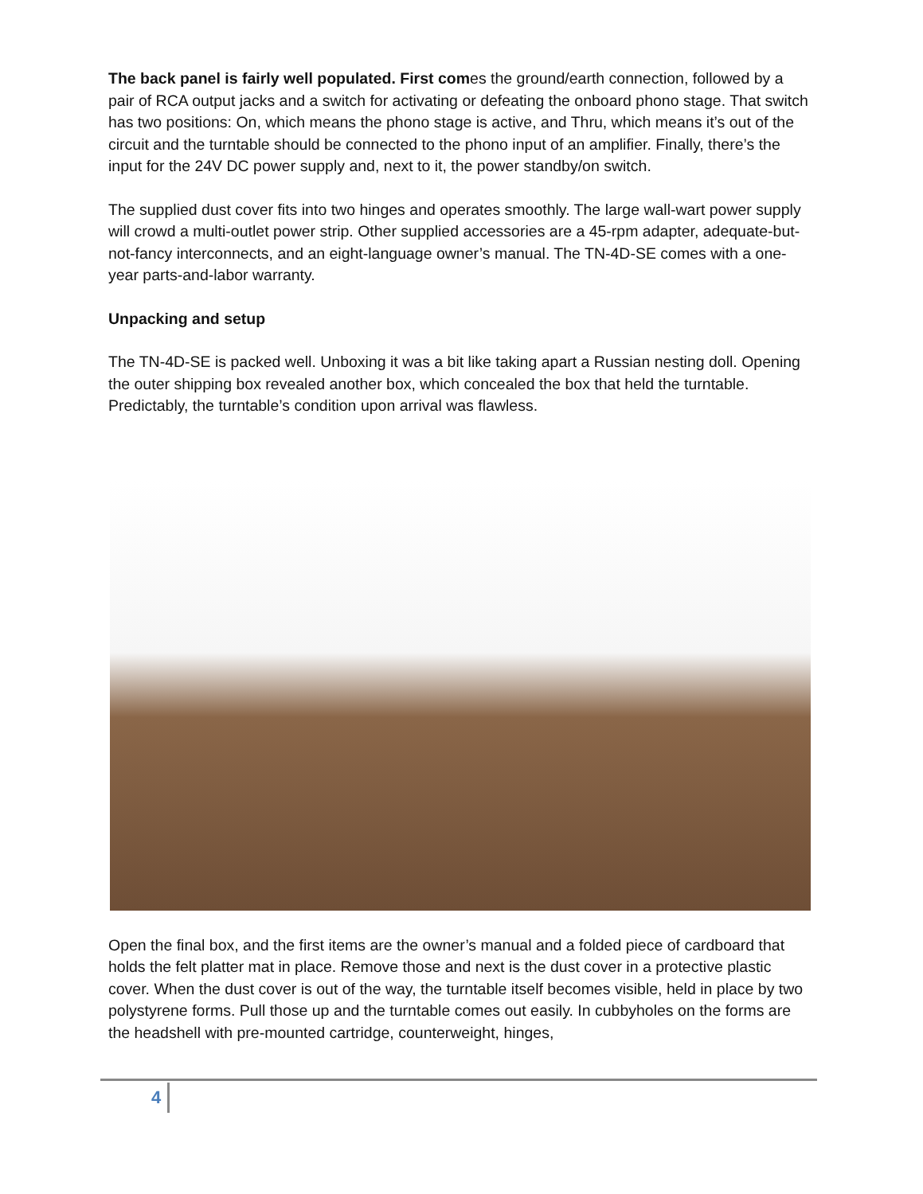The back panel is fairly well populated. First comes the ground/earth connection, followed by a pair of RCA output jacks and a switch for activating or defeating the onboard phono stage. That switch has two positions: On, which means the phono stage is active, and Thru, which means it’s out of the circuit and the turntable should be connected to the phono input of an amplifier. Finally, there’s the input for the 24V DC power supply and, next to it, the power standby/on switch.
The supplied dust cover fits into two hinges and operates smoothly. The large wall-wart power supply will crowd a multi-outlet power strip. Other supplied accessories are a 45-rpm adapter, adequate-but-not-fancy interconnects, and an eight-language owner’s manual. The TN-4D-SE comes with a one-year parts-and-labor warranty.
Unpacking and setup
The TN-4D-SE is packed well. Unboxing it was a bit like taking apart a Russian nesting doll. Opening the outer shipping box revealed another box, which concealed the box that held the turntable. Predictably, the turntable’s condition upon arrival was flawless.
Open the final box, and the first items are the owner’s manual and a folded piece of cardboard that holds the felt platter mat in place. Remove those and next is the dust cover in a protective plastic cover. When the dust cover is out of the way, the turntable itself becomes visible, held in place by two polystyrene forms. Pull those up and the turntable comes out easily. In cubbyholes on the forms are the headshell with pre-mounted cartridge, counterweight, hinges,
4